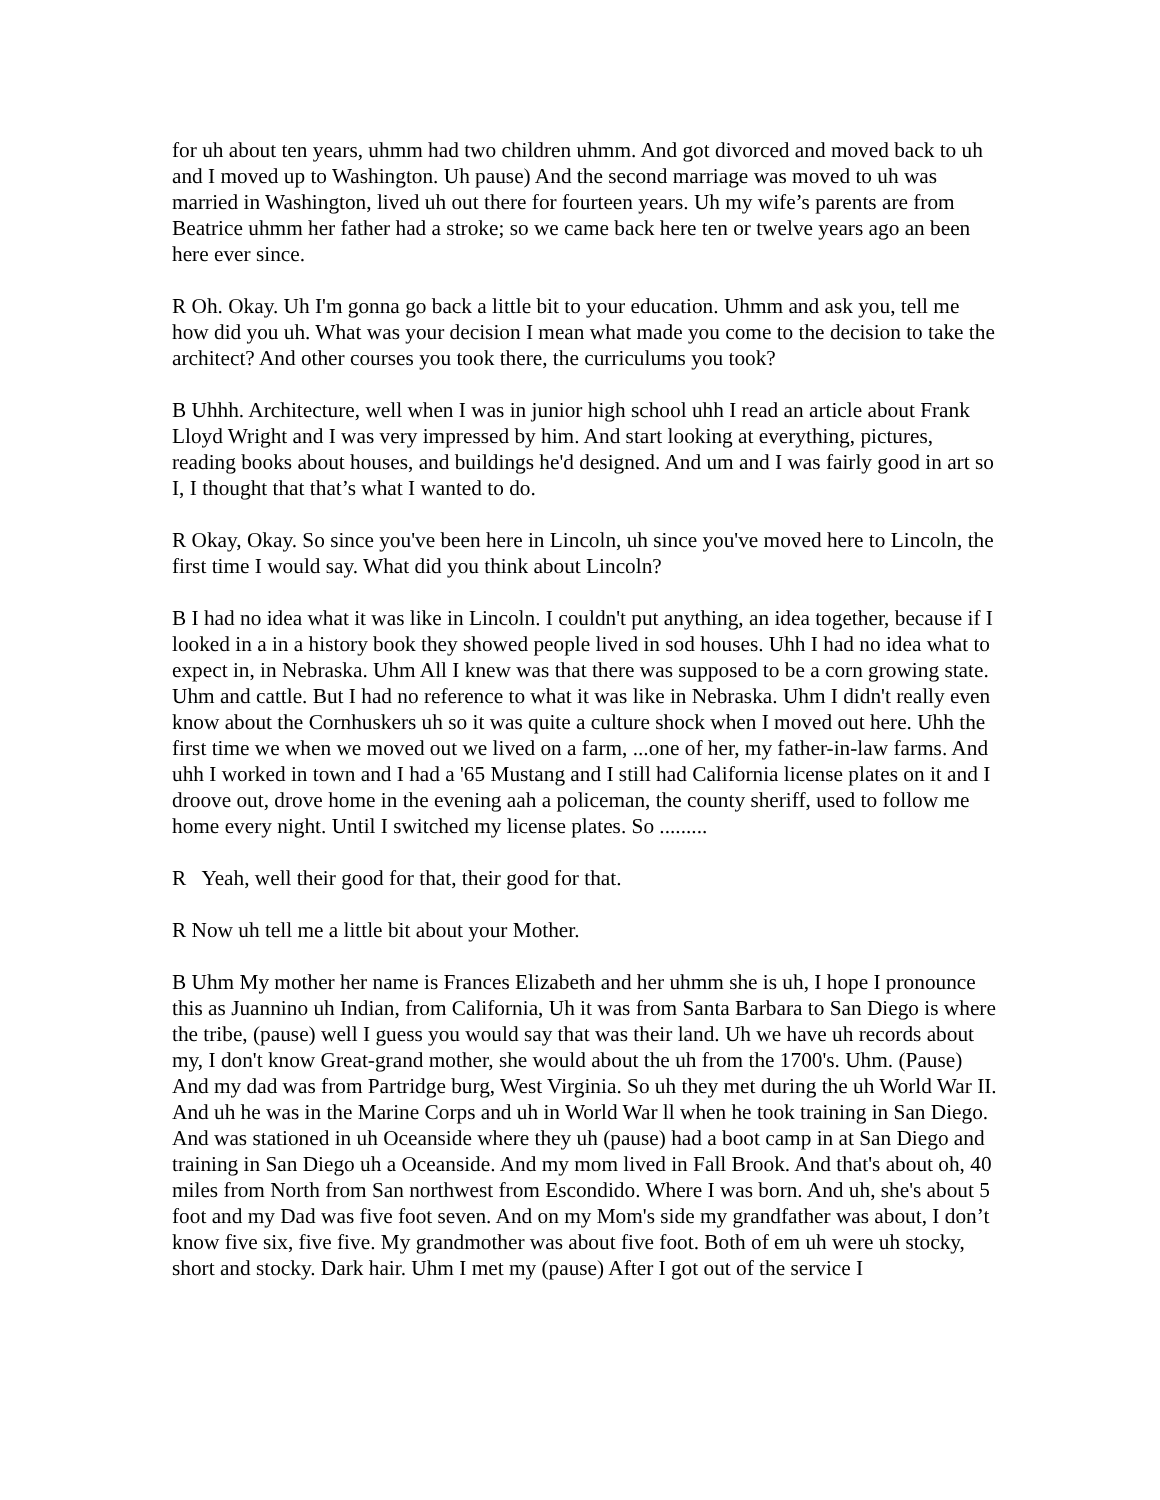for uh about ten years, uhmm had two children uhmm. And got divorced and moved back to uh and I moved up to Washington. Uh pause) And the second marriage was moved to uh was married in Washington, lived uh out there for fourteen years. Uh my wife’s parents are from Beatrice uhmm her father had a stroke; so we came back here ten or twelve years ago an been here ever since.
R Oh. Okay. Uh I'm gonna go back a little bit to your education. Uhmm and ask you, tell me how did you uh. What was your decision I mean what made you come to the decision to take the architect? And other courses you took there, the curriculums you took?
B Uhhh. Architecture, well when I was in junior high school uhh I read an article about Frank Lloyd Wright and I was very impressed by him. And start looking at everything, pictures, reading books about houses, and buildings he'd designed. And um and I was fairly good in art so I, I thought that that’s what I wanted to do.
R Okay, Okay. So since you've been here in Lincoln, uh since you've moved here to Lincoln, the first time I would say. What did you think about Lincoln?
B I had no idea what it was like in Lincoln. I couldn't put anything, an idea together, because if I looked in a in a history book they showed people lived in sod houses. Uhh I had no idea what to expect in, in Nebraska. Uhm All I knew was that there was supposed to be a corn growing state. Uhm and cattle. But I had no reference to what it was like in Nebraska. Uhm I didn't really even know about the Cornhuskers uh so it was quite a culture shock when I moved out here. Uhh the first time we when we moved out we lived on a farm, ...one of her, my father-in-law farms. And uhh I worked in town and I had a '65 Mustang and I still had California license plates on it and I droove out, drove home in the evening aah a policeman, the county sheriff, used to follow me home every night. Until I switched my license plates. So .........
R Yeah, well their good for that, their good for that.
R Now uh tell me a little bit about your Mother.
B Uhm My mother her name is Frances Elizabeth and her uhmm she is uh, I hope I pronounce this as Juannino uh Indian, from California, Uh it was from Santa Barbara to San Diego is where the tribe, (pause) well I guess you would say that was their land. Uh we have uh records about my, I don't know Great-grand mother, she would about the uh from the 1700's. Uhm. (Pause) And my dad was from Partridge burg, West Virginia. So uh they met during the uh World War II. And uh he was in the Marine Corps and uh in World War ll when he took training in San Diego. And was stationed in uh Oceanside where they uh (pause) had a boot camp in at San Diego and training in San Diego uh a Oceanside. And my mom lived in Fall Brook. And that's about oh, 40 miles from North from San northwest from Escondido. Where I was born. And uh, she's about 5 foot and my Dad was five foot seven. And on my Mom's side my grandfather was about, I don’t know five six, five five. My grandmother was about five foot. Both of em uh were uh stocky, short and stocky. Dark hair. Uhm I met my (pause) After I got out of the service I